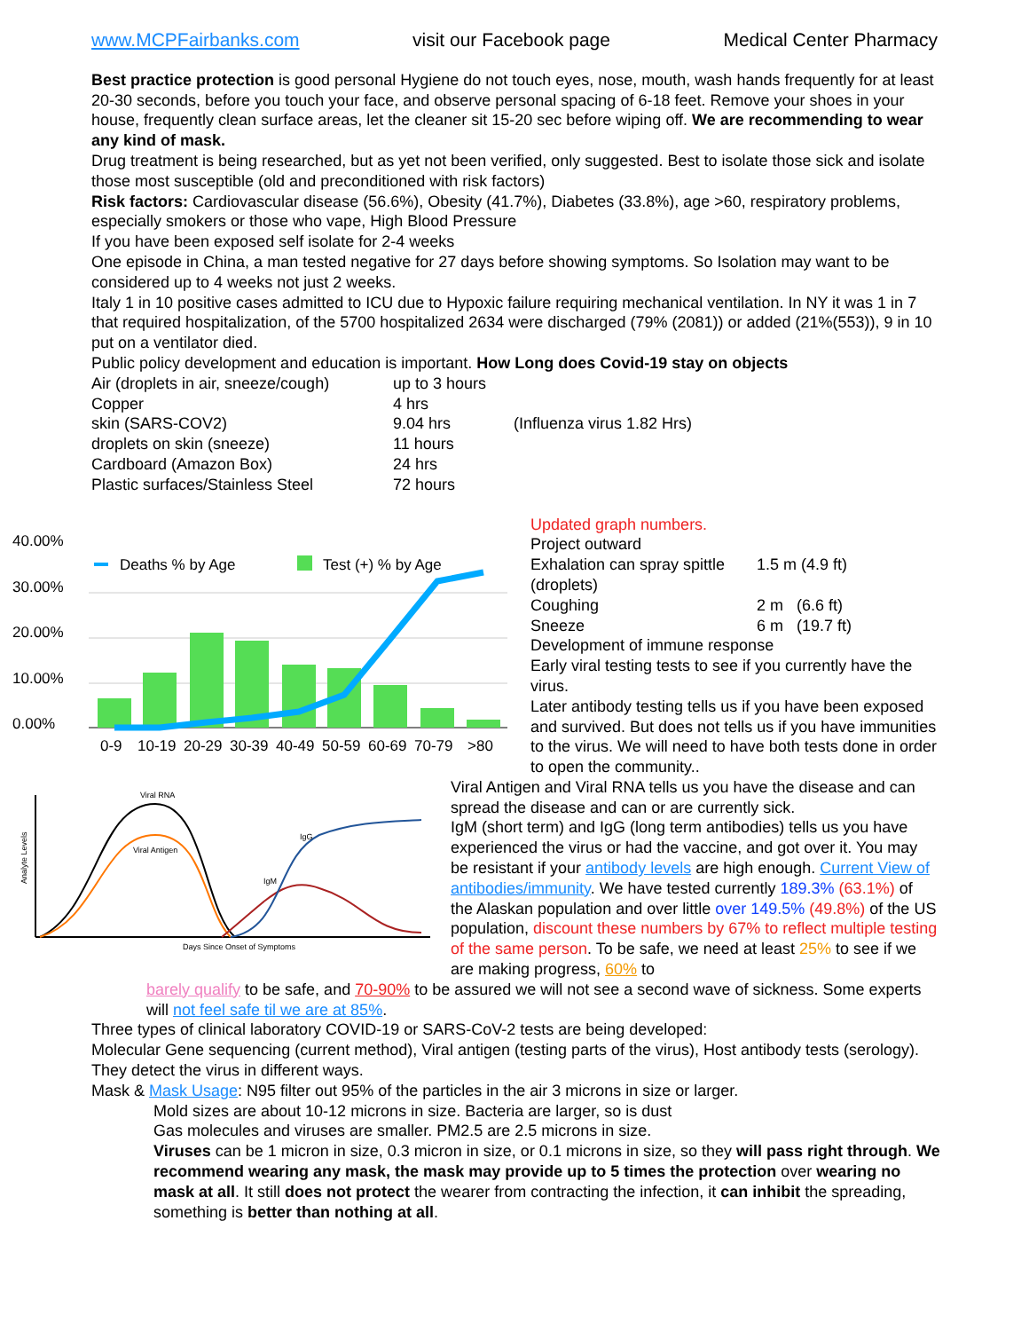www.MCPFairbanks.com visit our Facebook page Medical Center Pharmacy
Best practice protection is good personal Hygiene do not touch eyes, nose, mouth, wash hands frequently for at least 20-30 seconds, before you touch your face, and observe personal spacing of 6-18 feet. Remove your shoes in your house, frequently clean surface areas, let the cleaner sit 15-20 sec before wiping off. We are recommending to wear any kind of mask.
Drug treatment is being researched, but as yet not been verified, only suggested. Best to isolate those sick and isolate those most susceptible (old and preconditioned with risk factors)
Risk factors: Cardiovascular disease (56.6%), Obesity (41.7%), Diabetes (33.8%), age >60, respiratory problems, especially smokers or those who vape, High Blood Pressure
If you have been exposed self isolate for 2-4 weeks
One episode in China, a man tested negative for 27 days before showing symptoms. So Isolation may want to be considered up to 4 weeks not just 2 weeks.
Italy 1 in 10 positive cases admitted to ICU due to Hypoxic failure requiring mechanical ventilation. In NY it was 1 in 7 that required hospitalization, of the 5700 hospitalized 2634 were discharged (79% (2081)) or added (21%(553)), 9 in 10 put on a ventilator died.
Public policy development and education is important. How Long does Covid-19 stay on objects
| Air (droplets in air, sneeze/cough) | up to 3 hours | |
| Copper | 4 hrs | |
| skin (SARS-COV2) | 9.04 hrs | (Influenza virus 1.82 Hrs) |
| droplets on skin (sneeze) | 11 hours | |
| Cardboard (Amazon Box) | 24 hrs | |
| Plastic surfaces/Stainless Steel | 72 hours | |
40.00%
30.00%
20.00%
10.00%
0.00%
Deaths % by Age
Test (+) % by Age
0-9
10-19
20-29
30-39
40-49
50-59
60-69
70-79
>80
Updated graph numbers.
Project outward
| Exhalation can spray spittle (droplets) | 1.5 m (4.9 ft) |
| Coughing | 2 m (6.6 ft) |
| Sneeze | 6 m (19.7 ft) |
Development of immune response
Early viral testing tests to see if you currently have the virus.
Later antibody testing tells us if you have been exposed and survived. But does not tells us if you have immunities to the virus. We will need to have both tests done in order to open the community..
Viral RNA
Viral Antigen
IgM
IgG
Days Since Onset of Symptoms
Analyte Levels
Viral Antigen and Viral RNA tells us you have the disease and can spread the disease and can or are currently sick.
IgM (short term) and IgG (long term antibodies) tells us you have experienced the virus or had the vaccine, and got over it. You may be resistant if your antibody levels are high enough. Current View of antibodies/immunity. We have tested currently 189.3% (63.1%) of the Alaskan population and over little over 149.5% (49.8%) of the US population, discount these numbers by 67% to reflect multiple testing of the same person. To be safe, we need at least 25% to see if we are making progress, 60% to
barely qualify to be safe, and 70-90% to be assured we will not see a second wave of sickness. Some experts will not feel safe til we are at 85%.
Three types of clinical laboratory COVID-19 or SARS-CoV-2 tests are being developed:
Molecular Gene sequencing (current method), Viral antigen (testing parts of the virus), Host antibody tests (serology). They detect the virus in different ways.
Mask & Mask Usage: N95 filter out 95% of the particles in the air 3 microns in size or larger.
Mold sizes are about 10-12 microns in size. Bacteria are larger, so is dust
Gas molecules and viruses are smaller. PM2.5 are 2.5 microns in size.
Viruses can be 1 micron in size, 0.3 micron in size, or 0.1 microns in size, so they will pass right through. We recommend wearing any mask, the mask may provide up to 5 times the protection over wearing no mask at all. It still does not protect the wearer from contracting the infection, it can inhibit the spreading, something is better than nothing at all.